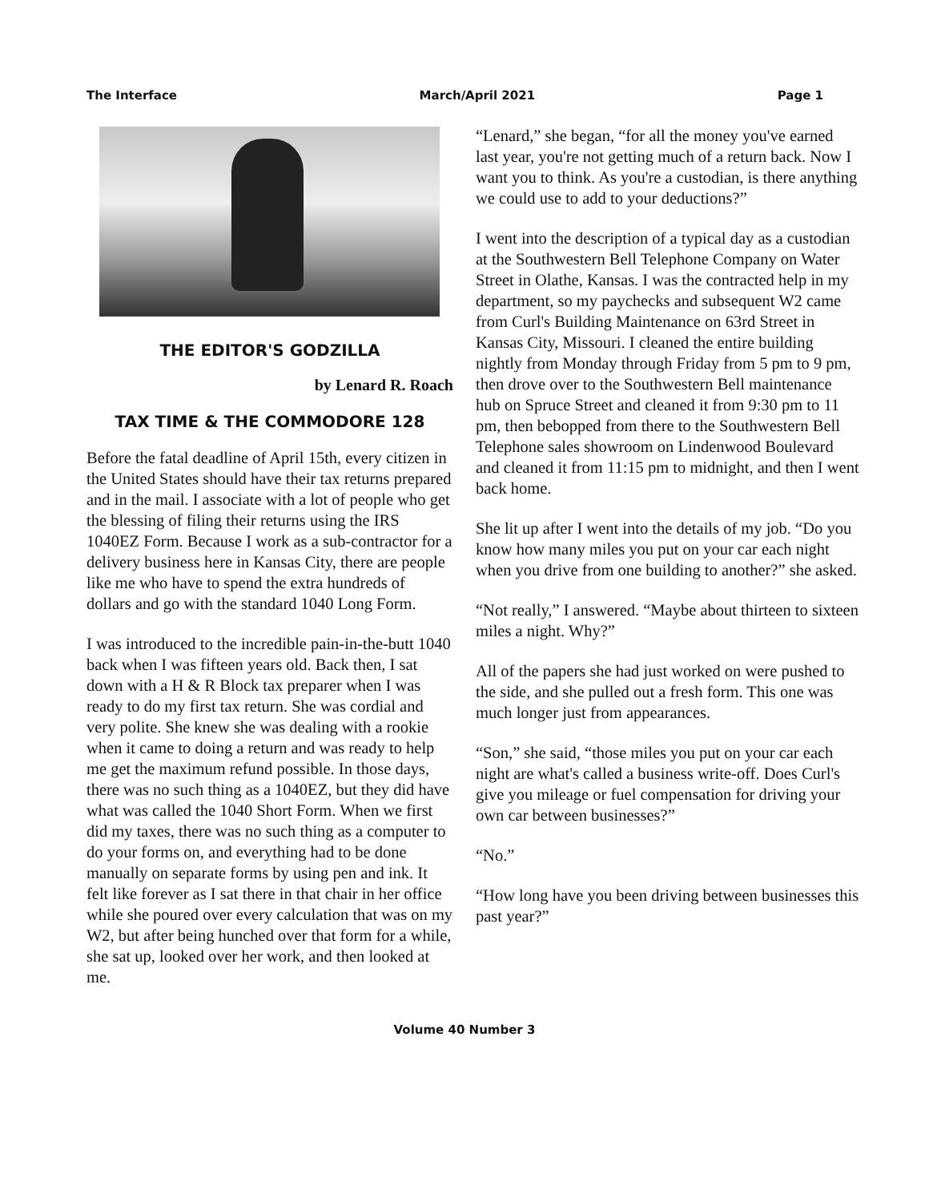The Interface March/April 2021 Page 1
THE EDITOR'S GODZILLA
by Lenard R. Roach
TAX TIME & THE COMMODORE 128
Before the fatal deadline of April 15th, every citizen in the United States should have their tax returns prepared and in the mail. I associate with a lot of people who get the blessing of filing their returns using the IRS 1040EZ Form. Because I work as a sub-contractor for a delivery business here in Kansas City, there are people like me who have to spend the extra hundreds of dollars and go with the standard 1040 Long Form.
I was introduced to the incredible pain-in-the-butt 1040 back when I was fifteen years old. Back then, I sat down with a H & R Block tax preparer when I was ready to do my first tax return. She was cordial and very polite. She knew she was dealing with a rookie when it came to doing a return and was ready to help me get the maximum refund possible. In those days, there was no such thing as a 1040EZ, but they did have what was called the 1040 Short Form. When we first did my taxes, there was no such thing as a computer to do your forms on, and everything had to be done manually on separate forms by using pen and ink. It felt like forever as I sat there in that chair in her office while she poured over every calculation that was on my W2, but after being hunched over that form for a while, she sat up, looked over her work, and then looked at me.
“Lenard,” she began, “for all the money you've earned last year, you're not getting much of a return back. Now I want you to think. As you're a custodian, is there anything we could use to add to your deductions?”
I went into the description of a typical day as a custodian at the Southwestern Bell Telephone Company on Water Street in Olathe, Kansas. I was the contracted help in my department, so my paychecks and subsequent W2 came from Curl's Building Maintenance on 63rd Street in Kansas City, Missouri. I cleaned the entire building nightly from Monday through Friday from 5 pm to 9 pm, then drove over to the Southwestern Bell maintenance hub on Spruce Street and cleaned it from 9:30 pm to 11 pm, then bebopped from there to the Southwestern Bell Telephone sales showroom on Lindenwood Boulevard and cleaned it from 11:15 pm to midnight, and then I went back home.
She lit up after I went into the details of my job. “Do you know how many miles you put on your car each night when you drive from one building to another?” she asked.
“Not really,” I answered. “Maybe about thirteen to sixteen miles a night. Why?”
All of the papers she had just worked on were pushed to the side, and she pulled out a fresh form. This one was much longer just from appearances.
“Son,” she said, “those miles you put on your car each night are what's called a business write-off. Does Curl's give you mileage or fuel compensation for driving your own car between businesses?”
“No.”
“How long have you been driving between businesses this past year?”
Volume 40 Number 3